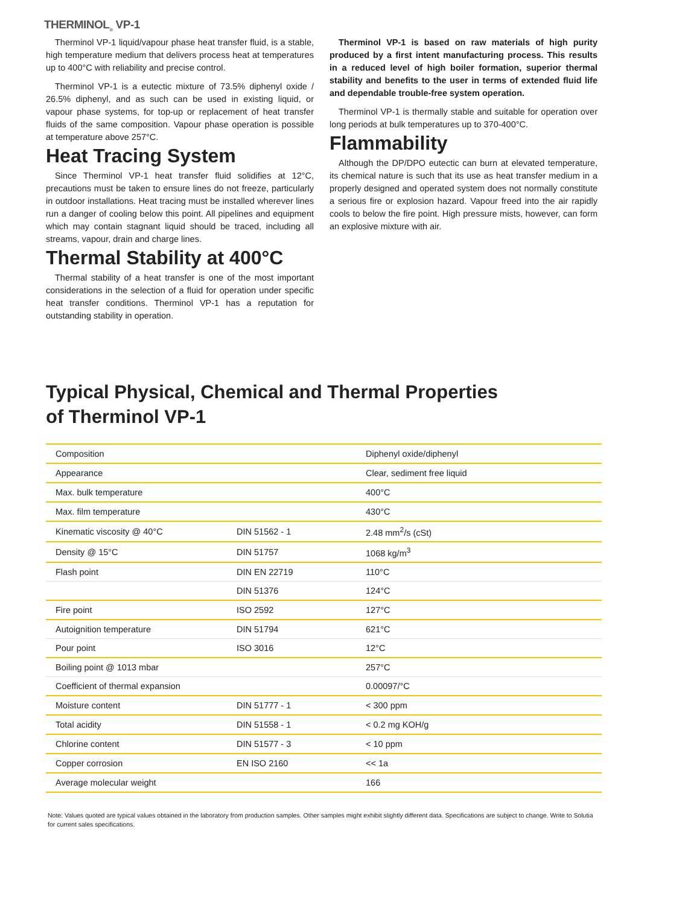THERMINOL<sub>®</sub> VP-1
Therminol VP-1 liquid/vapour phase heat transfer fluid, is a stable, high temperature medium that delivers process heat at temperatures up to 400°C with reliability and precise control.
Therminol VP-1 is a eutectic mixture of 73.5% diphenyl oxide / 26.5% diphenyl, and as such can be used in existing liquid, or vapour phase systems, for top-up or replacement of heat transfer fluids of the same composition. Vapour phase operation is possible at temperature above 257°C.
Heat Tracing System
Since Therminol VP-1 heat transfer fluid solidifies at 12°C, precautions must be taken to ensure lines do not freeze, particularly in outdoor installations. Heat tracing must be installed wherever lines run a danger of cooling below this point. All pipelines and equipment which may contain stagnant liquid should be traced, including all streams, vapour, drain and charge lines.
Thermal Stability at 400°C
Thermal stability of a heat transfer is one of the most important considerations in the selection of a fluid for operation under specific heat transfer conditions. Therminol VP-1 has a reputation for outstanding stability in operation.
Therminol VP-1 is based on raw materials of high purity produced by a first intent manufacturing process. This results in a reduced level of high boiler formation, superior thermal stability and benefits to the user in terms of extended fluid life and dependable trouble-free system operation.
Therminol VP-1 is thermally stable and suitable for operation over long periods at bulk temperatures up to 370-400°C.
Flammability
Although the DP/DPO eutectic can burn at elevated temperature, its chemical nature is such that its use as heat transfer medium in a properly designed and operated system does not normally constitute a serious fire or explosion hazard. Vapour freed into the air rapidly cools to below the fire point. High pressure mists, however, can form an explosive mixture with air.
Typical Physical, Chemical and Thermal Properties
of Therminol VP-1
| Composition | | Diphenyl oxide/diphenyl |
| Appearance | | Clear, sediment free liquid |
| Max. bulk temperature | | 400°C |
| Max. film temperature | | 430°C |
| Kinematic viscosity @ 40°C | DIN 51562 - 1 | 2.48 mm<sup>2</sup>/s (cSt) |
| Density @ 15°C | DIN 51757 | 1068 kg/m<sup>3</sup> |
| Flash point | DIN EN 22719 | 110°C |
| | DIN 51376 | 124°C |
| Fire point | ISO 2592 | 127°C |
| Autoignition temperature | DIN 51794 | 621°C |
| Pour point | ISO 3016 | 12°C |
| Boiling point @ 1013 mbar | | 257°C |
| Coefficient of thermal expansion | | 0.00097/°C |
| Moisture content | DIN 51777 - 1 | < 300 ppm |
| Total acidity | DIN 51558 - 1 | < 0.2 mg KOH/g |
| Chlorine content | DIN 51577 - 3 | < 10 ppm |
| Copper corrosion | EN ISO 2160 | << 1a |
| Average molecular weight | | 166 |
Note: Values quoted are typical values obtained in the laboratory from production samples. Other samples might exhibit slightly different data. Specifications are subject to change. Write to Solutia for current sales specifications.